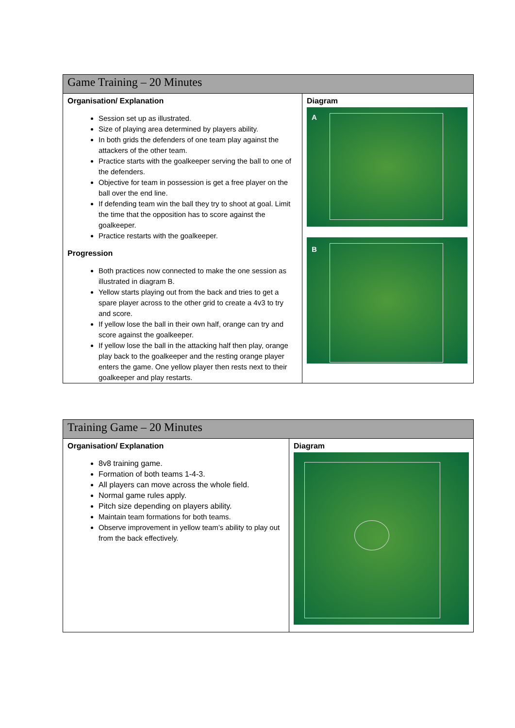| Game Training – 20 Minutes | |
| Organisation/ Explanation Session set up as illustrated. Size of playing area determined by players ability. In both grids the defenders of one team play against the attackers of the other team. Practice starts with the goalkeeper serving the ball to one of the defenders. Objective for team in possession is get a free player on the ball over the end line. If defending team win the ball they try to shoot at goal. Limit the time that the opposition has to score against the goalkeeper. Practice restarts with the goalkeeper. Progression Both practices now connected to make the one session as illustrated in diagram B. Yellow starts playing out from the back and tries to get a spare player across to the other grid to create a 4v3 to try and score. If yellow lose the ball in their own half, orange can try and score against the goalkeeper. If yellow lose the ball in the attacking half then play, orange play back to the goalkeeper and the resting orange player enters the game. One yellow player then rests next to their goalkeeper and play restarts. | Diagram A B |
| Training Game – 20 Minutes | |
| Organisation/ Explanation 8v8 training game. Formation of both teams 1-4-3. All players can move across the whole field. Normal game rules apply. Pitch size depending on players ability. Maintain team formations for both teams. Observe improvement in yellow team’s ability to play out from the back effectively. | Diagram |